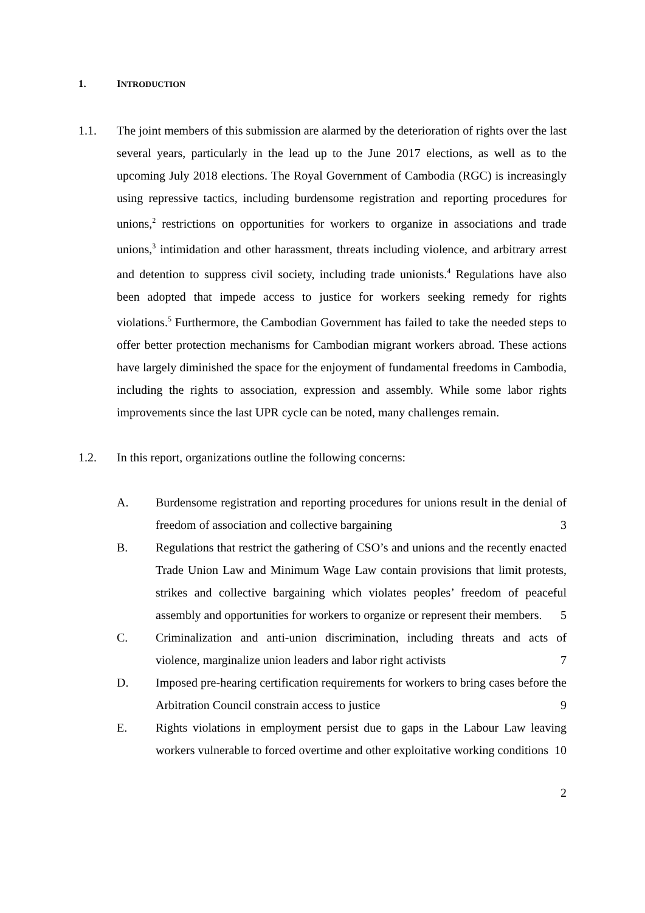1. INTRODUCTION
1.1. The joint members of this submission are alarmed by the deterioration of rights over the last several years, particularly in the lead up to the June 2017 elections, as well as to the upcoming July 2018 elections. The Royal Government of Cambodia (RGC) is increasingly using repressive tactics, including burdensome registration and reporting procedures for unions,<sup>2</sup> restrictions on opportunities for workers to organize in associations and trade unions,<sup>3</sup> intimidation and other harassment, threats including violence, and arbitrary arrest and detention to suppress civil society, including trade unionists.<sup>4</sup> Regulations have also been adopted that impede access to justice for workers seeking remedy for rights violations.<sup>5</sup> Furthermore, the Cambodian Government has failed to take the needed steps to offer better protection mechanisms for Cambodian migrant workers abroad. These actions have largely diminished the space for the enjoyment of fundamental freedoms in Cambodia, including the rights to association, expression and assembly. While some labor rights improvements since the last UPR cycle can be noted, many challenges remain.
1.2. In this report, organizations outline the following concerns:
A. Burdensome registration and reporting procedures for unions result in the denial of freedom of association and collective bargaining 3
B. Regulations that restrict the gathering of CSO’s and unions and the recently enacted Trade Union Law and Minimum Wage Law contain provisions that limit protests, strikes and collective bargaining which violates peoples’ freedom of peaceful assembly and opportunities for workers to organize or represent their members. 5
C. Criminalization and anti-union discrimination, including threats and acts of violence, marginalize union leaders and labor right activists 7
D. Imposed pre-hearing certification requirements for workers to bring cases before the Arbitration Council constrain access to justice 9
E. Rights violations in employment persist due to gaps in the Labour Law leaving workers vulnerable to forced overtime and other exploitative working conditions 10
2